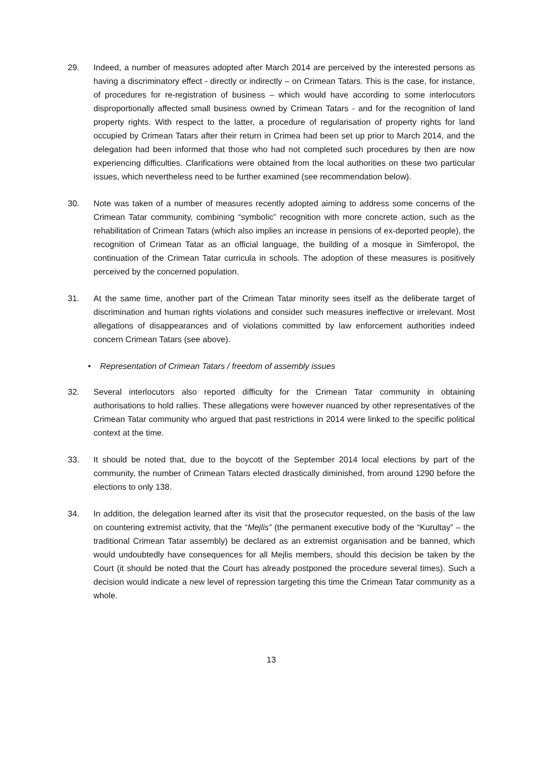29. Indeed, a number of measures adopted after March 2014 are perceived by the interested persons as having a discriminatory effect - directly or indirectly – on Crimean Tatars. This is the case, for instance, of procedures for re-registration of business – which would have according to some interlocutors disproportionally affected small business owned by Crimean Tatars - and for the recognition of land property rights. With respect to the latter, a procedure of regularisation of property rights for land occupied by Crimean Tatars after their return in Crimea had been set up prior to March 2014, and the delegation had been informed that those who had not completed such procedures by then are now experiencing difficulties. Clarifications were obtained from the local authorities on these two particular issues, which nevertheless need to be further examined (see recommendation below).
30. Note was taken of a number of measures recently adopted aiming to address some concerns of the Crimean Tatar community, combining “symbolic” recognition with more concrete action, such as the rehabilitation of Crimean Tatars (which also implies an increase in pensions of ex-deported people), the recognition of Crimean Tatar as an official language, the building of a mosque in Simferopol, the continuation of the Crimean Tatar curricula in schools. The adoption of these measures is positively perceived by the concerned population.
31. At the same time, another part of the Crimean Tatar minority sees itself as the deliberate target of discrimination and human rights violations and consider such measures ineffective or irrelevant. Most allegations of disappearances and of violations committed by law enforcement authorities indeed concern Crimean Tatars (see above).
• Representation of Crimean Tatars / freedom of assembly issues
32. Several interlocutors also reported difficulty for the Crimean Tatar community in obtaining authorisations to hold rallies. These allegations were however nuanced by other representatives of the Crimean Tatar community who argued that past restrictions in 2014 were linked to the specific political context at the time.
33. It should be noted that, due to the boycott of the September 2014 local elections by part of the community, the number of Crimean Tatars elected drastically diminished, from around 1290 before the elections to only 138.
34. In addition, the delegation learned after its visit that the prosecutor requested, on the basis of the law on countering extremist activity, that the “Mejlis” (the permanent executive body of the “Kurultay” – the traditional Crimean Tatar assembly) be declared as an extremist organisation and be banned, which would undoubtedly have consequences for all Mejlis members, should this decision be taken by the Court (it should be noted that the Court has already postponed the procedure several times). Such a decision would indicate a new level of repression targeting this time the Crimean Tatar community as a whole.
13